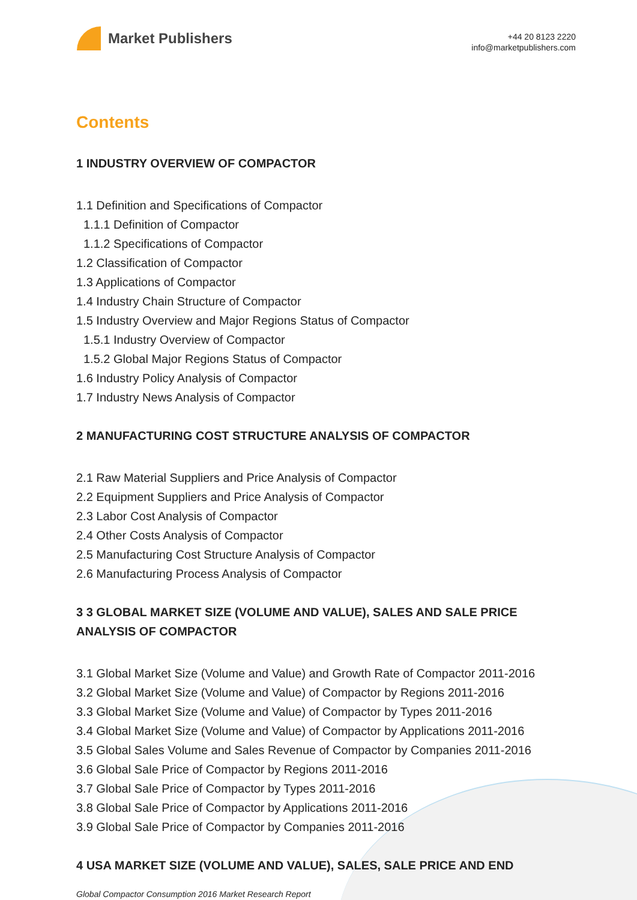Market Publishers
+44 20 8123 2220
info@marketpublishers.com
Contents
1 INDUSTRY OVERVIEW OF COMPACTOR
1.1 Definition and Specifications of Compactor
1.1.1 Definition of Compactor
1.1.2 Specifications of Compactor
1.2 Classification of Compactor
1.3 Applications of Compactor
1.4 Industry Chain Structure of Compactor
1.5 Industry Overview and Major Regions Status of Compactor
1.5.1 Industry Overview of Compactor
1.5.2 Global Major Regions Status of Compactor
1.6 Industry Policy Analysis of Compactor
1.7 Industry News Analysis of Compactor
2 MANUFACTURING COST STRUCTURE ANALYSIS OF COMPACTOR
2.1 Raw Material Suppliers and Price Analysis of Compactor
2.2 Equipment Suppliers and Price Analysis of Compactor
2.3 Labor Cost Analysis of Compactor
2.4 Other Costs Analysis of Compactor
2.5 Manufacturing Cost Structure Analysis of Compactor
2.6 Manufacturing Process Analysis of Compactor
3 3 GLOBAL MARKET SIZE (VOLUME AND VALUE), SALES AND SALE PRICE ANALYSIS OF COMPACTOR
3.1 Global Market Size (Volume and Value) and Growth Rate of Compactor 2011-2016
3.2 Global Market Size (Volume and Value) of Compactor by Regions 2011-2016
3.3 Global Market Size (Volume and Value) of Compactor by Types 2011-2016
3.4 Global Market Size (Volume and Value) of Compactor by Applications 2011-2016
3.5 Global Sales Volume and Sales Revenue of Compactor by Companies 2011-2016
3.6 Global Sale Price of Compactor by Regions 2011-2016
3.7 Global Sale Price of Compactor by Types 2011-2016
3.8 Global Sale Price of Compactor by Applications 2011-2016
3.9 Global Sale Price of Compactor by Companies 2011-2016
4 USA MARKET SIZE (VOLUME AND VALUE), SALES, SALE PRICE AND END
Global Compactor Consumption 2016 Market Research Report